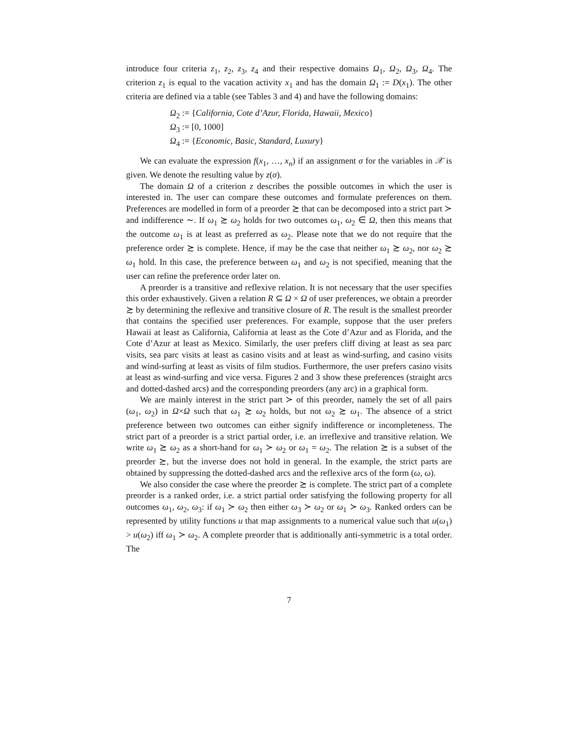introduce four criteria z<sub>1</sub>, z<sub>2</sub>, z<sub>3</sub>, z<sub>4</sub> and their respective domains Ω<sub>1</sub>, Ω<sub>2</sub>, Ω<sub>3</sub>, Ω<sub>4</sub>. The criterion z<sub>1</sub> is equal to the vacation activity x<sub>1</sub> and has the domain Ω<sub>1</sub> := D(x<sub>1</sub>). The other criteria are defined via a table (see Tables 3 and 4) and have the following domains:
Ω<sub>2</sub> := {California, Cote d’Azur, Florida, Hawaii, Mexico}
Ω<sub>3</sub> := [0, 1000]
Ω<sub>4</sub> := {Economic, Basic, Standard, Luxury}
We can evaluate the expression f(x<sub>1</sub>, …, x<sub>n</sub>) if an assignment σ for the variables in 𝒳 is given. We denote the resulting value by z(σ).
The domain Ω of a criterion z describes the possible outcomes in which the user is interested in. The user can compare these outcomes and formulate preferences on them. Preferences are modelled in form of a preorder ≿ that can be decomposed into a strict part ≻ and indifference ∼. If ω<sub>1</sub> ≿ ω<sub>2</sub> holds for two outcomes ω<sub>1</sub>, ω<sub>2</sub> ∈ Ω, then this means that the outcome ω<sub>1</sub> is at least as preferred as ω<sub>2</sub>. Please note that we do not require that the preference order ≿ is complete. Hence, if may be the case that neither ω<sub>1</sub> ≿ ω<sub>2</sub>, nor ω<sub>2</sub> ≿ ω<sub>1</sub> hold. In this case, the preference between ω<sub>1</sub> and ω<sub>2</sub> is not specified, meaning that the user can refine the preference order later on.
A preorder is a transitive and reflexive relation. It is not necessary that the user specifies this order exhaustively. Given a relation R ⊆ Ω × Ω of user preferences, we obtain a preorder ≿ by determining the reflexive and transitive closure of R. The result is the smallest preorder that contains the specified user preferences. For example, suppose that the user prefers Hawaii at least as California, California at least as the Cote d’Azur and as Florida, and the Cote d’Azur at least as Mexico. Similarly, the user prefers cliff diving at least as sea parc visits, sea parc visits at least as casino visits and at least as wind-surfing, and casino visits and wind-surfing at least as visits of film studios. Furthermore, the user prefers casino visits at least as wind-surfing and vice versa. Figures 2 and 3 show these preferences (straight arcs and dotted-dashed arcs) and the corresponding preorders (any arc) in a graphical form.
We are mainly interest in the strict part ≻ of this preorder, namely the set of all pairs (ω<sub>1</sub>, ω<sub>2</sub>) in Ω×Ω such that ω<sub>1</sub> ≿ ω<sub>2</sub> holds, but not ω<sub>2</sub> ≿ ω<sub>1</sub>. The absence of a strict preference between two outcomes can either signify indifference or incompleteness. The strict part of a preorder is a strict partial order, i.e. an irreflexive and transitive relation. We write ω<sub>1</sub> ⪰ ω<sub>2</sub> as a short-hand for ω<sub>1</sub> ≻ ω<sub>2</sub> or ω<sub>1</sub> = ω<sub>2</sub>. The relation ⪰ is a subset of the preorder ≿, but the inverse does not hold in general. In the example, the strict parts are obtained by suppressing the dotted-dashed arcs and the reflexive arcs of the form (ω, ω).
We also consider the case where the preorder ≿ is complete. The strict part of a complete preorder is a ranked order, i.e. a strict partial order satisfying the following property for all outcomes ω<sub>1</sub>, ω<sub>2</sub>, ω<sub>3</sub>: if ω<sub>1</sub> ≻ ω<sub>2</sub> then either ω<sub>3</sub> ≻ ω<sub>2</sub> or ω<sub>1</sub> ≻ ω<sub>3</sub>. Ranked orders can be represented by utility functions u that map assignments to a numerical value such that u(ω<sub>1</sub>) > u(ω<sub>2</sub>) iff ω<sub>1</sub> ≻ ω<sub>2</sub>. A complete preorder that is additionally anti-symmetric is a total order. The
7